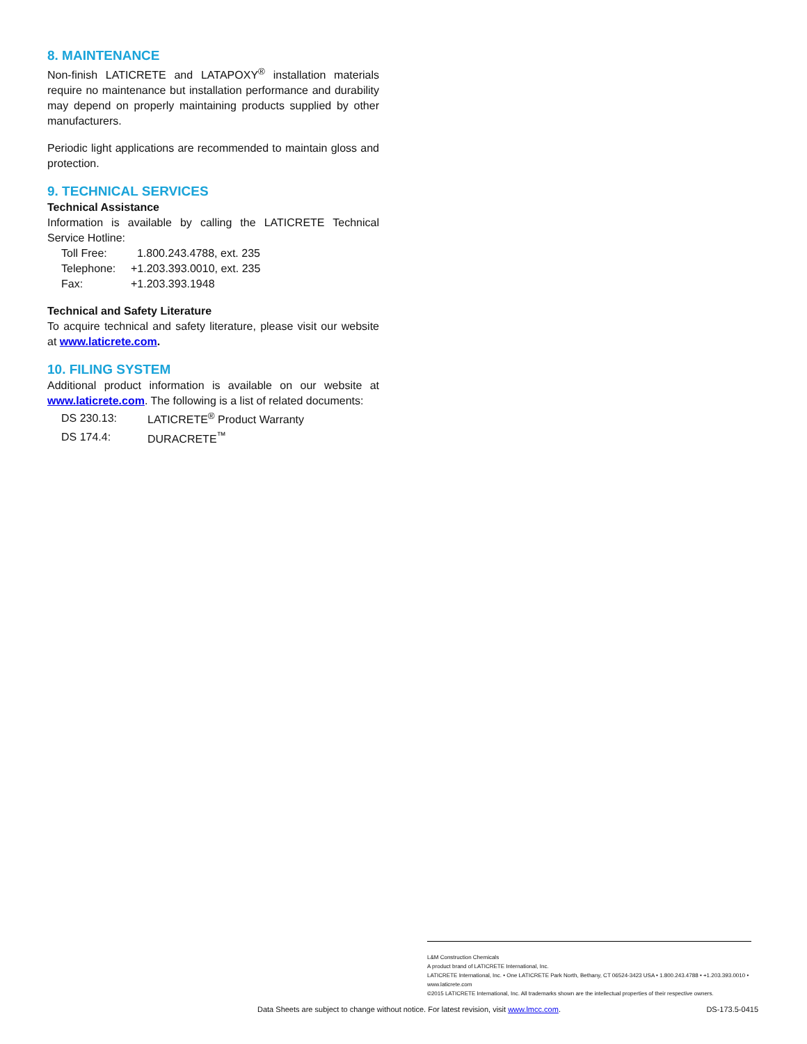8. MAINTENANCE
Non-finish LATICRETE and LATAPOXY<sup>®</sup> installation materials require no maintenance but installation performance and durability may depend on properly maintaining products supplied by other manufacturers.
Periodic light applications are recommended to maintain gloss and protection.
9. TECHNICAL SERVICES
Technical Assistance
Information is available by calling the LATICRETE Technical Service Hotline:
| Toll Free: | 1.800.243.4788, ext. 235 |
| Telephone: | +1.203.393.0010, ext. 235 |
| Fax: | +1.203.393.1948 |
Technical and Safety Literature
To acquire technical and safety literature, please visit our website at www.laticrete.com.
10. FILING SYSTEM
Additional product information is available on our website at www.laticrete.com. The following is a list of related documents:
| DS 230.13: | LATICRETE<sup>®</sup> Product Warranty |
| DS 174.4: | DURACRETE<sup>™</sup> |
L&M Construction Chemicals
A product brand of LATICRETE International, Inc.
LATICRETE International, Inc. • One LATICRETE Park North, Bethany, CT 06524-3423 USA • 1.800.243.4788 • +1.203.393.0010 • www.laticrete.com
©2015 LATICRETE International, Inc. All trademarks shown are the intellectual properties of their respective owners.
Data Sheets are subject to change without notice. For latest revision, visit www.lmcc.com. DS-173.5-0415